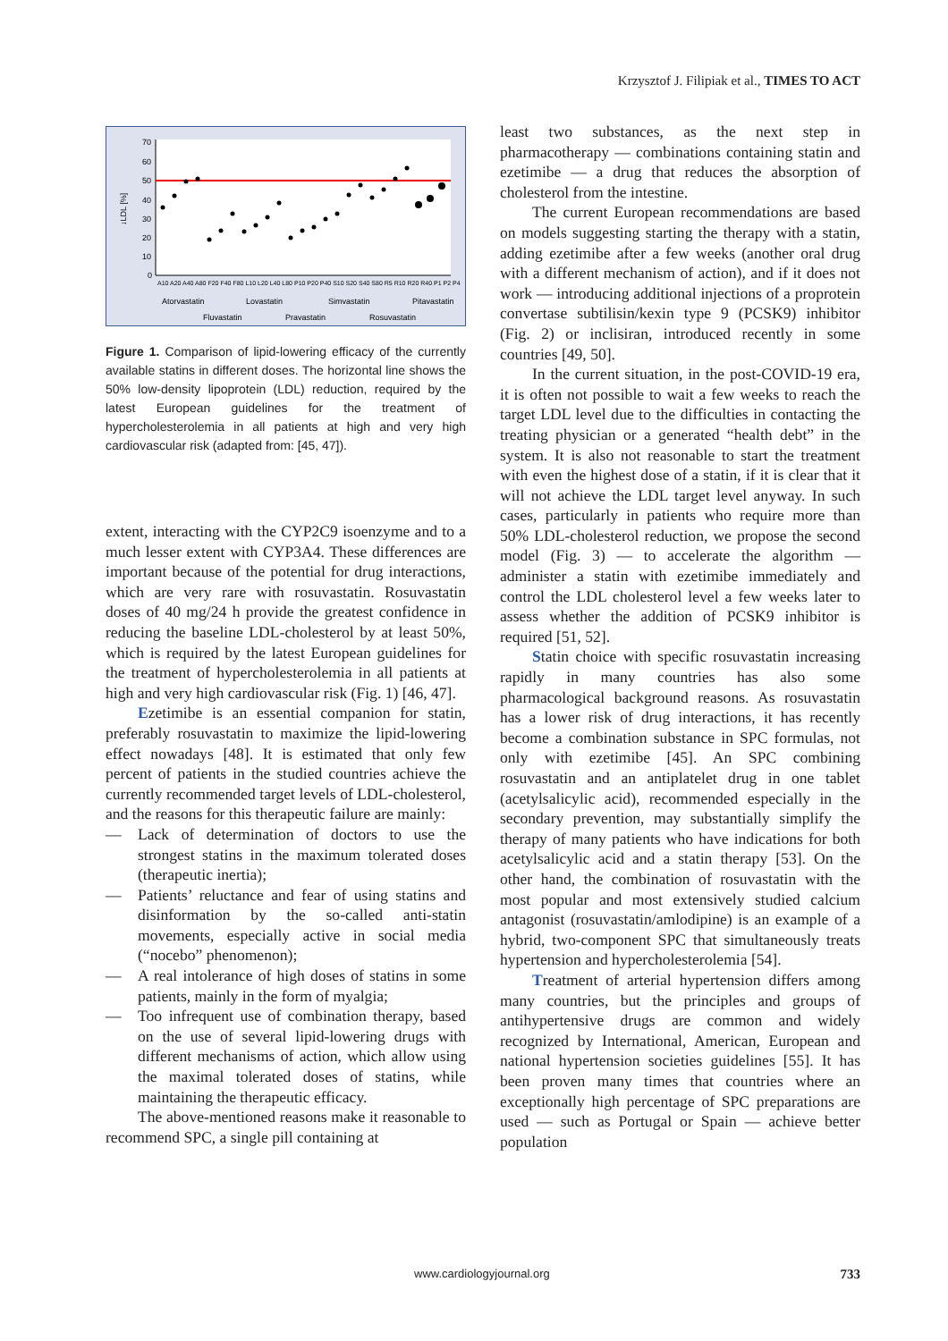Krzysztof J. Filipiak et al., TIMES TO ACT
70
60
50
40
30
20
10
0
↓LDL [%]
A10 A20 A40 A80 F20 F40 F80 L10 L20 L40 L80 P10 P20 P40 S10 S20 S40 S80 R5 R10 R20 R40 P1 P2 P4
Atorvastatin
Lovastatin
Simvastatin
Pitavastatin
Fluvastatin
Pravastatin
Rosuvastatin
Figure 1. Comparison of lipid-lowering efficacy of the currently available statins in different doses. The horizontal line shows the 50% low-density lipoprotein (LDL) reduction, required by the latest European guidelines for the treatment of hypercholesterolemia in all patients at high and very high cardiovascular risk (adapted from: [45, 47]).
extent, interacting with the CYP2C9 isoenzyme and to a much lesser extent with CYP3A4. These differences are important because of the potential for drug interactions, which are very rare with rosuvastatin. Rosuvastatin doses of 40 mg/24 h provide the greatest confidence in reducing the baseline LDL-cholesterol by at least 50%, which is required by the latest European guidelines for the treatment of hypercholesterolemia in all patients at high and very high cardiovascular risk (Fig. 1) [46, 47].
Ezetimibe is an essential companion for statin, preferably rosuvastatin to maximize the lipid-lowering effect nowadays [48]. It is estimated that only few percent of patients in the studied countries achieve the currently recommended target levels of LDL-cholesterol, and the reasons for this therapeutic failure are mainly:
— Lack of determination of doctors to use the strongest statins in the maximum tolerated doses (therapeutic inertia);
— Patients’ reluctance and fear of using statins and disinformation by the so-called anti-statin movements, especially active in social media (“nocebo” phenomenon);
— A real intolerance of high doses of statins in some patients, mainly in the form of myalgia;
— Too infrequent use of combination therapy, based on the use of several lipid-lowering drugs with different mechanisms of action, which allow using the maximal tolerated doses of statins, while maintaining the therapeutic efficacy.
The above-mentioned reasons make it reasonable to recommend SPC, a single pill containing at
least two substances, as the next step in pharmacotherapy — combinations containing statin and ezetimibe — a drug that reduces the absorption of cholesterol from the intestine.
The current European recommendations are based on models suggesting starting the therapy with a statin, adding ezetimibe after a few weeks (another oral drug with a different mechanism of action), and if it does not work — introducing additional injections of a proprotein convertase subtilisin/kexin type 9 (PCSK9) inhibitor (Fig. 2) or inclisiran, introduced recently in some countries [49, 50].
In the current situation, in the post-COVID-19 era, it is often not possible to wait a few weeks to reach the target LDL level due to the difficulties in contacting the treating physician or a generated “health debt” in the system. It is also not reasonable to start the treatment with even the highest dose of a statin, if it is clear that it will not achieve the LDL target level anyway. In such cases, particularly in patients who require more than 50% LDL-cholesterol reduction, we propose the second model (Fig. 3) — to accelerate the algorithm — administer a statin with ezetimibe immediately and control the LDL cholesterol level a few weeks later to assess whether the addition of PCSK9 inhibitor is required [51, 52].
Statin choice with specific rosuvastatin increasing rapidly in many countries has also some pharmacological background reasons. As rosuvastatin has a lower risk of drug interactions, it has recently become a combination substance in SPC formulas, not only with ezetimibe [45]. An SPC combining rosuvastatin and an antiplatelet drug in one tablet (acetylsalicylic acid), recommended especially in the secondary prevention, may substantially simplify the therapy of many patients who have indications for both acetylsalicylic acid and a statin therapy [53]. On the other hand, the combination of rosuvastatin with the most popular and most extensively studied calcium antagonist (rosuvastatin/amlodipine) is an example of a hybrid, two-component SPC that simultaneously treats hypertension and hypercholesterolemia [54].
Treatment of arterial hypertension differs among many countries, but the principles and groups of antihypertensive drugs are common and widely recognized by International, American, European and national hypertension societies guidelines [55]. It has been proven many times that countries where an exceptionally high percentage of SPC preparations are used — such as Portugal or Spain — achieve better population
www.cardiologyjournal.org 733